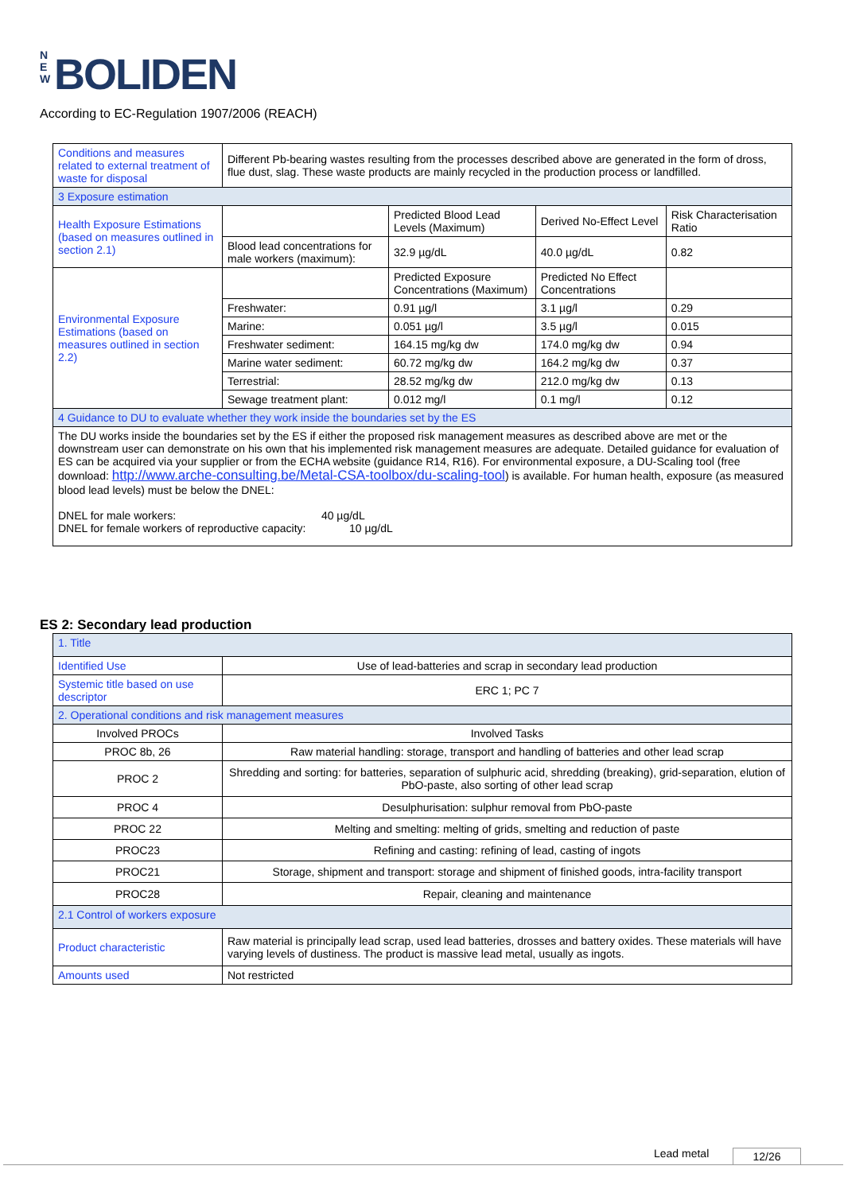N E W BOLIDEN
According to EC-Regulation 1907/2006 (REACH)
| Conditions and measures related to external treatment of waste for disposal | Different Pb-bearing wastes resulting from the processes described above are generated in the form of dross, flue dust, slag. These waste products are mainly recycled in the production process or landfilled. | | | |
| 3 Exposure estimation | | | | |
| Health Exposure Estimations (based on measures outlined in section 2.1) | | Predicted Blood Lead Levels (Maximum) | Derived No-Effect Level | Risk Characterisation Ratio |
| | Blood lead concentrations for male workers (maximum): | 32.9 µg/dL | 40.0 µg/dL | 0.82 |
| Environmental Exposure Estimations (based on measures outlined in section 2.2) | | Predicted Exposure Concentrations (Maximum) | Predicted No Effect Concentrations | |
| | Freshwater: | 0.91 µg/l | 3.1 µg/l | 0.29 |
| | Marine: | 0.051 µg/l | 3.5 µg/l | 0.015 |
| | Freshwater sediment: | 164.15 mg/kg dw | 174.0 mg/kg dw | 0.94 |
| | Marine water sediment: | 60.72 mg/kg dw | 164.2 mg/kg dw | 0.37 |
| | Terrestrial: | 28.52 mg/kg dw | 212.0 mg/kg dw | 0.13 |
| | Sewage treatment plant: | 0.012 mg/l | 0.1 mg/l | 0.12 |
| 4 Guidance to DU to evaluate whether they work inside the boundaries set by the ES | | | | |
| The DU works inside the boundaries set by the ES if either the proposed risk management measures as described above are met or the downstream user can demonstrate on his own that his implemented risk management measures are adequate. Detailed guidance for evaluation of ES can be acquired via your supplier or from the ECHA website (guidance R14, R16). For environmental exposure, a DU-Scaling tool (free download: http://www.arche-consulting.be/Metal-CSA-toolbox/du-scaling-tool ) is available. For human health, exposure (as measured blood lead levels) must be below the DNEL: DNEL for male workers: 40 µg/dL DNEL for female workers of reproductive capacity: 10 µg/dL | | | | |
ES 2: Secondary lead production
| 1. Title | |
| Identified Use | Use of lead-batteries and scrap in secondary lead production |
| Systemic title based on use descriptor | ERC 1; PC 7 |
| 2. Operational conditions and risk management measures | |
| Involved PROCs | Involved Tasks |
| PROC 8b, 26 | Raw material handling: storage, transport and handling of batteries and other lead scrap |
| PROC 2 | Shredding and sorting: for batteries, separation of sulphuric acid, shredding (breaking), grid-separation, elution of PbO-paste, also sorting of other lead scrap |
| PROC 4 | Desulphurisation: sulphur removal from PbO-paste |
| PROC 22 | Melting and smelting: melting of grids, smelting and reduction of paste |
| PROC23 | Refining and casting: refining of lead, casting of ingots |
| PROC21 | Storage, shipment and transport: storage and shipment of finished goods, intra-facility transport |
| PROC28 | Repair, cleaning and maintenance |
| 2.1 Control of workers exposure | |
| Product characteristic | Raw material is principally lead scrap, used lead batteries, drosses and battery oxides. These materials will have varying levels of dustiness. The product is massive lead metal, usually as ingots. |
| Amounts used | Not restricted |
Lead metal 12/26